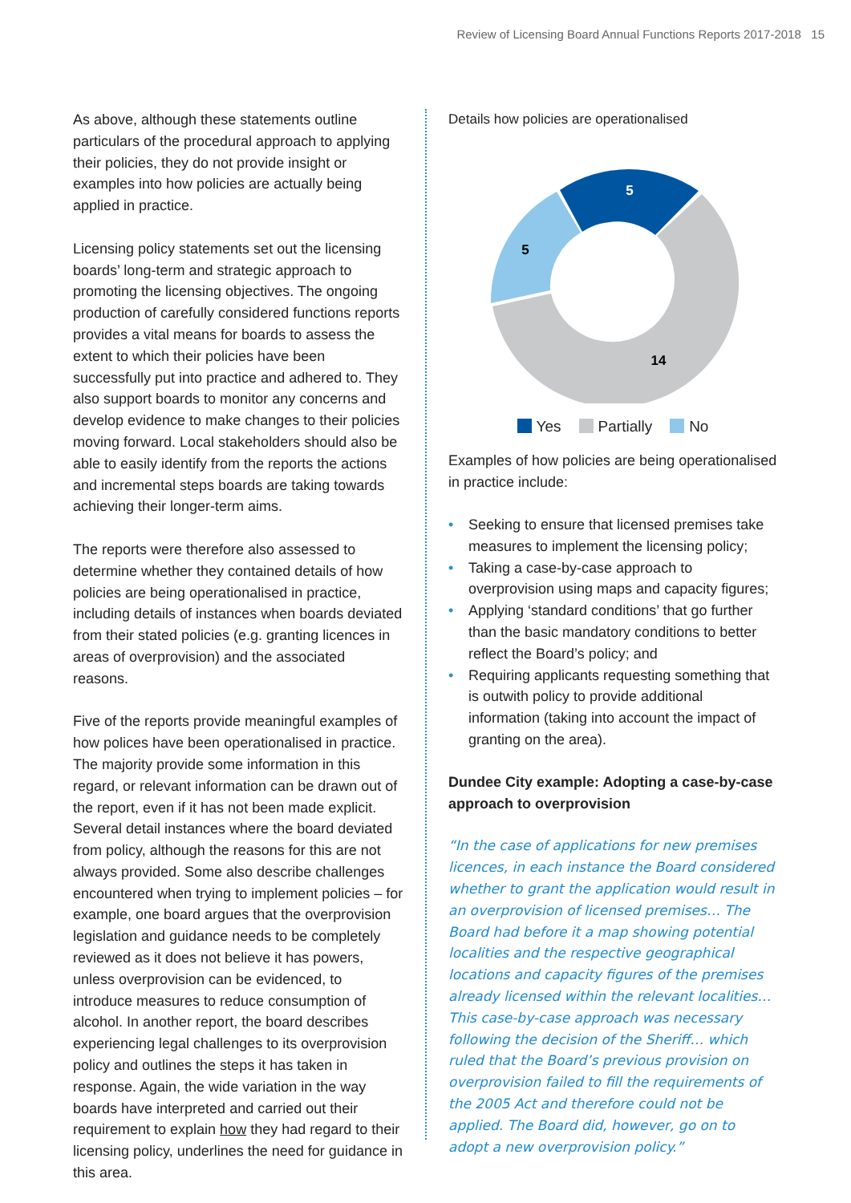Review of Licensing Board Annual Functions Reports 2017-2018 15
As above, although these statements outline particulars of the procedural approach to applying their policies, they do not provide insight or examples into how policies are actually being applied in practice.
Licensing policy statements set out the licensing boards’ long-term and strategic approach to promoting the licensing objectives. The ongoing production of carefully considered functions reports provides a vital means for boards to assess the extent to which their policies have been successfully put into practice and adhered to. They also support boards to monitor any concerns and develop evidence to make changes to their policies moving forward. Local stakeholders should also be able to easily identify from the reports the actions and incremental steps boards are taking towards achieving their longer-term aims.
The reports were therefore also assessed to determine whether they contained details of how policies are being operationalised in practice, including details of instances when boards deviated from their stated policies (e.g. granting licences in areas of overprovision) and the associated reasons.
Five of the reports provide meaningful examples of how polices have been operationalised in practice. The majority provide some information in this regard, or relevant information can be drawn out of the report, even if it has not been made explicit. Several detail instances where the board deviated from policy, although the reasons for this are not always provided. Some also describe challenges encountered when trying to implement policies – for example, one board argues that the overprovision legislation and guidance needs to be completely reviewed as it does not believe it has powers, unless overprovision can be evidenced, to introduce measures to reduce consumption of alcohol. In another report, the board describes experiencing legal challenges to its overprovision policy and outlines the steps it has taken in response. Again, the wide variation in the way boards have interpreted and carried out their requirement to explain how they had regard to their licensing policy, underlines the need for guidance in this area.
Details how policies are operationalised
5
5
14
Yes Partially No
Examples of how policies are being operationalised in practice include:
• Seeking to ensure that licensed premises take measures to implement the licensing policy;
• Taking a case-by-case approach to overprovision using maps and capacity figures;
• Applying ‘standard conditions’ that go further than the basic mandatory conditions to better reflect the Board’s policy; and
• Requiring applicants requesting something that is outwith policy to provide additional information (taking into account the impact of granting on the area).
Dundee City example: Adopting a case-by-case approach to overprovision
“In the case of applications for new premises licences, in each instance the Board considered whether to grant the application would result in an overprovision of licensed premises… The Board had before it a map showing potential localities and the respective geographical locations and capacity figures of the premises already licensed within the relevant localities… This case-by-case approach was necessary following the decision of the Sheriff… which ruled that the Board’s previous provision on overprovision failed to fill the requirements of the 2005 Act and therefore could not be applied. The Board did, however, go on to adopt a new overprovision policy.”